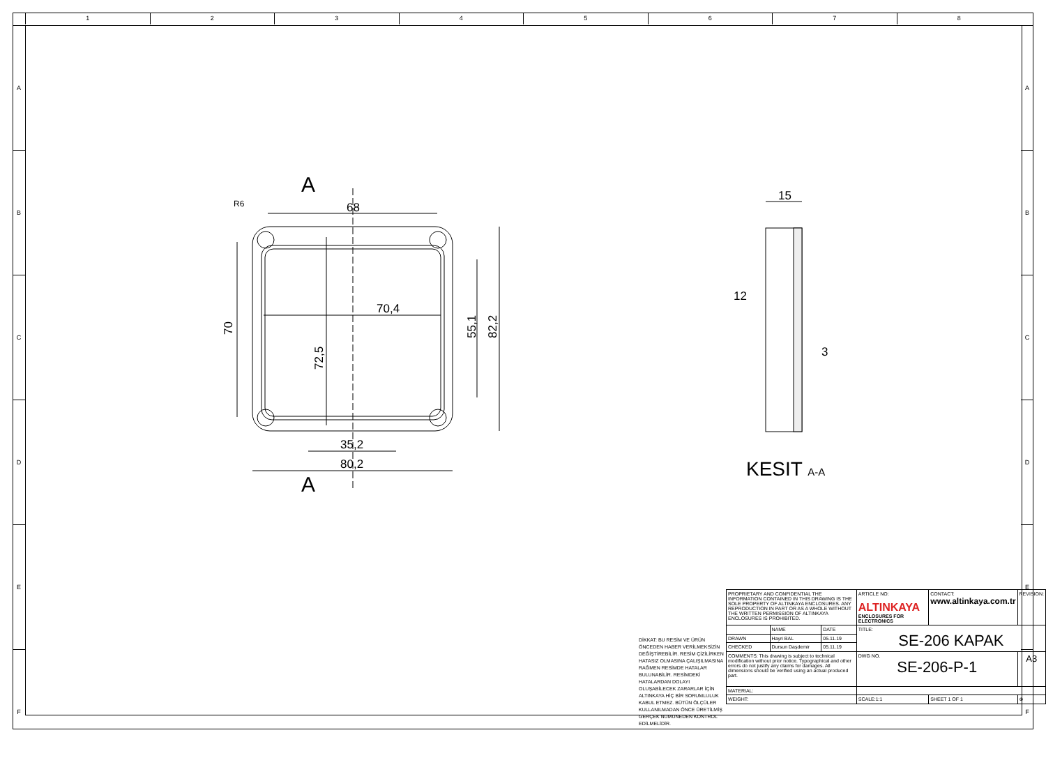1 2 3 4 5 6 7 8
A
B
C
D
E
F
A
B
C
D
E
F
A
A
68
70,4
35,2
80,2
R6
70
72,5
55,1
82,2
15
12
3
KESIT A-A
DİKKAT: BU RESİM VE ÜRÜN ÖNCEDEN HABER VERİLMEKSİZİN DEĞİŞTİREBİLİR. RESİM ÇİZİLİRKEN HATASIZ OLMASINA ÇALIŞILMASINA RAĞMEN RESİMDE HATALAR BULUNABİLİR. RESİMDEKİ HATALARDAN DOLAYI OLUŞABİLECEK ZARARLAR İÇİN ALTINKAYA HİÇ BİR SORUMLULUK KABUL ETMEZ. BÜTÜN ÖLÇÜLER KULLANILMADAN ÖNCE ÜRETİLMİŞ GERÇEK NUMUNEDEN KONTROL EDİLMELİDİR.
| PROPRIETARY AND CONFIDENTIAL THE INFORMATION CONTAINED IN THIS DRAWING IS THE SOLE PROPERTY OF ALTINKAYA ENCLOSURES. ANY REPRODUCTION IN PART OR AS A WHOLE WITHOUT THE WRITTEN PERMISSION OF ALTINKAYA ENCLOSURES IS PROHIBITED. | | | ARTICLE NO: ALTINKAYA ENCLOSURES FOR ELECTRONICS | CONTACT: www.altinkaya.com.tr | REVISION: |
| | NAME | DATE | TITLE: SE-206 KAPAK | | |
| DRAWN | Hayri BAL | 05.11.19 | | | |
| CHECKED | Dursun Daşdemir | 05.11.19 | | | |
| COMMENTS: This drawing is subject to technical modification without prior notice. Typographical and other errors do not justify any claims for damages. All dimensions should be verified using an actual produced part. | | | DWG NO. SE-206-P-1 | | A3 |
| MATERIAL: | | | | | |
| WEIGHT: | | | SCALE:1:1 | SHEET 1 OF 1 | ⊕ |